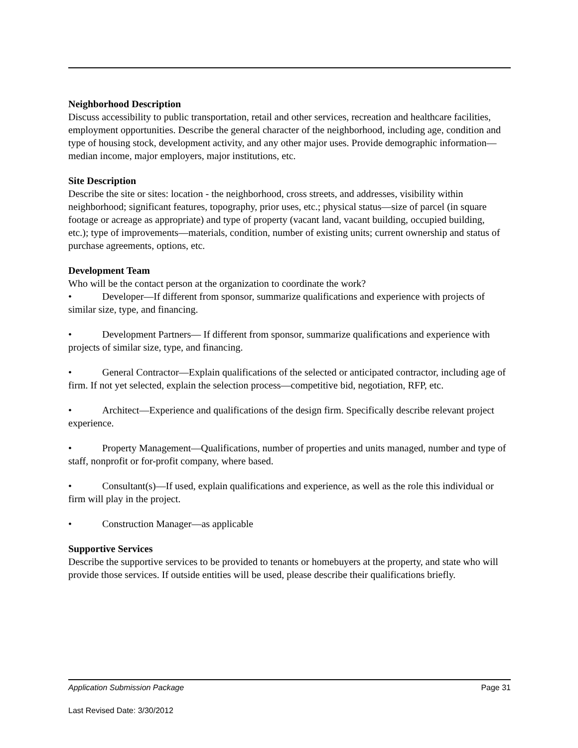Neighborhood Description
Discuss accessibility to public transportation, retail and other services, recreation and healthcare facilities, employment opportunities. Describe the general character of the neighborhood, including age, condition and type of housing stock, development activity, and any other major uses. Provide demographic information—median income, major employers, major institutions, etc.
Site Description
Describe the site or sites: location - the neighborhood, cross streets, and addresses, visibility within neighborhood; significant features, topography, prior uses, etc.; physical status—size of parcel (in square footage or acreage as appropriate) and type of property (vacant land, vacant building, occupied building, etc.); type of improvements—materials, condition, number of existing units; current ownership and status of purchase agreements, options, etc.
Development Team
Who will be the contact person at the organization to coordinate the work?
• Developer—If different from sponsor, summarize qualifications and experience with projects of similar size, type, and financing.
• Development Partners— If different from sponsor, summarize qualifications and experience with projects of similar size, type, and financing.
• General Contractor—Explain qualifications of the selected or anticipated contractor, including age of firm. If not yet selected, explain the selection process—competitive bid, negotiation, RFP, etc.
• Architect—Experience and qualifications of the design firm. Specifically describe relevant project experience.
• Property Management—Qualifications, number of properties and units managed, number and type of staff, nonprofit or for-profit company, where based.
• Consultant(s)—If used, explain qualifications and experience, as well as the role this individual or firm will play in the project.
• Construction Manager—as applicable
Supportive Services
Describe the supportive services to be provided to tenants or homebuyers at the property, and state who will provide those services. If outside entities will be used, please describe their qualifications briefly.
Application Submission Package Page 31
Last Revised Date: 3/30/2012